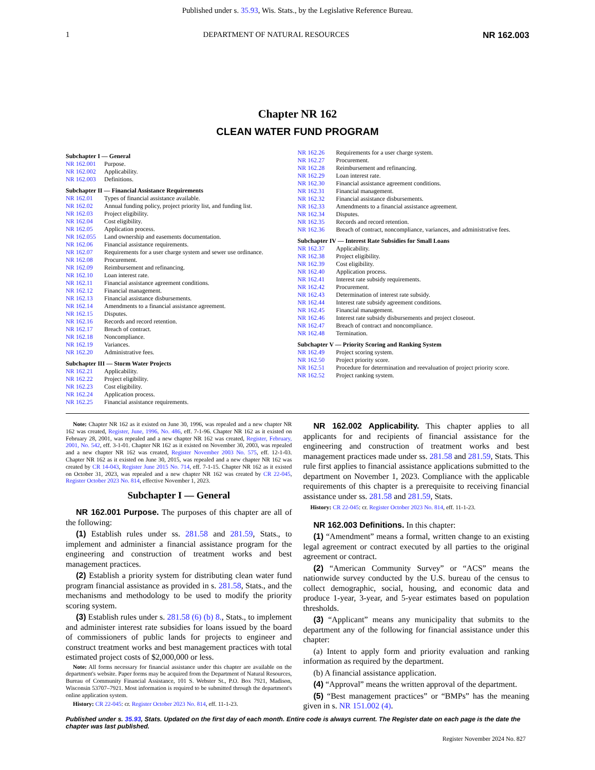Published under s. 35.93, Wis. Stats., by the Legislative Reference Bureau.
1 DEPARTMENT OF NATURAL RESOURCES NR 162.003
Chapter NR 162
CLEAN WATER FUND PROGRAM
Subchapter I — General
NR 162.001 Purpose.
NR 162.002 Applicability.
NR 162.003 Definitions.
Subchapter II — Financial Assistance Requirements
NR 162.01 Types of financial assistance available.
NR 162.02 Annual funding policy, project priority list, and funding list.
NR 162.03 Project eligibility.
NR 162.04 Cost eligibility.
NR 162.05 Application process.
NR 162.055 Land ownership and easements documentation.
NR 162.06 Financial assistance requirements.
NR 162.07 Requirements for a user charge system and sewer use ordinance.
NR 162.08 Procurement.
NR 162.09 Reimbursement and refinancing.
NR 162.10 Loan interest rate.
NR 162.11 Financial assistance agreement conditions.
NR 162.12 Financial management.
NR 162.13 Financial assistance disbursements.
NR 162.14 Amendments to a financial assistance agreement.
NR 162.15 Disputes.
NR 162.16 Records and record retention.
NR 162.17 Breach of contract.
NR 162.18 Noncompliance.
NR 162.19 Variances.
NR 162.20 Administrative fees.
Subchapter III — Storm Water Projects
NR 162.21 Applicability.
NR 162.22 Project eligibility.
NR 162.23 Cost eligibility.
NR 162.24 Application process.
NR 162.25 Financial assistance requirements.
NR 162.26 Requirements for a user charge system.
NR 162.27 Procurement.
NR 162.28 Reimbursement and refinancing.
NR 162.29 Loan interest rate.
NR 162.30 Financial assistance agreement conditions.
NR 162.31 Financial management.
NR 162.32 Financial assistance disbursements.
NR 162.33 Amendments to a financial assistance agreement.
NR 162.34 Disputes.
NR 162.35 Records and record retention.
NR 162.36 Breach of contract, noncompliance, variances, and administrative fees.
Subchapter IV — Interest Rate Subsidies for Small Loans
NR 162.37 Applicability.
NR 162.38 Project eligibility.
NR 162.39 Cost eligibility.
NR 162.40 Application process.
NR 162.41 Interest rate subsidy requirements.
NR 162.42 Procurement.
NR 162.43 Determination of interest rate subsidy.
NR 162.44 Interest rate subsidy agreement conditions.
NR 162.45 Financial management.
NR 162.46 Interest rate subsidy disbursements and project closeout.
NR 162.47 Breach of contract and noncompliance.
NR 162.48 Termination.
Subchapter V — Priority Scoring and Ranking System
NR 162.49 Project scoring system.
NR 162.50 Project priority score.
NR 162.51 Procedure for determination and reevaluation of project priority score.
NR 162.52 Project ranking system.
Note: Chapter NR 162 as it existed on June 30, 1996, was repealed and a new chapter NR 162 was created, Register, June, 1996, No. 486, eff. 7-1-96. Chapter NR 162 as it existed on February 28, 2001, was repealed and a new chapter NR 162 was created, Register, February, 2001, No. 542, eff. 3-1-01. Chapter NR 162 as it existed on November 30, 2003, was repealed and a new chapter NR 162 was created, Register November 2003 No. 575, eff. 12-1-03. Chapter NR 162 as it existed on June 30, 2015, was repealed and a new chapter NR 162 was created by CR 14-043, Register June 2015 No. 714, eff. 7-1-15. Chapter NR 162 as it existed on October 31, 2023, was repealed and a new chapter NR 162 was created by CR 22-045, Register October 2023 No. 814, effective November 1, 2023.
Subchapter I — General
NR 162.001 Purpose. The purposes of this chapter are all of the following:
(1) Establish rules under ss. 281.58 and 281.59, Stats., to implement and administer a financial assistance program for the engineering and construction of treatment works and best management practices.
(2) Establish a priority system for distributing clean water fund program financial assistance as provided in s. 281.58, Stats., and the mechanisms and methodology to be used to modify the priority scoring system.
(3) Establish rules under s. 281.58 (6) (b) 8., Stats., to implement and administer interest rate subsidies for loans issued by the board of commissioners of public lands for projects to engineer and construct treatment works and best management practices with total estimated project costs of $2,000,000 or less.
Note: All forms necessary for financial assistance under this chapter are available on the department's website. Paper forms may be acquired from the Department of Natural Resources, Bureau of Community Financial Assistance, 101 S. Webster St., P.O. Box 7921, Madison, Wisconsin 53707–7921. Most information is required to be submitted through the department's online application system.
History: CR 22-045: cr. Register October 2023 No. 814, eff. 11-1-23.
NR 162.002 Applicability. This chapter applies to all applicants for and recipients of financial assistance for the engineering and construction of treatment works and best management practices made under ss. 281.58 and 281.59, Stats. This rule first applies to financial assistance applications submitted to the department on November 1, 2023. Compliance with the applicable requirements of this chapter is a prerequisite to receiving financial assistance under ss. 281.58 and 281.59, Stats.
History: CR 22-045: cr. Register October 2023 No. 814, eff. 11-1-23.
NR 162.003 Definitions. In this chapter:
(1) “Amendment” means a formal, written change to an existing legal agreement or contract executed by all parties to the original agreement or contract.
(2) “American Community Survey” or “ACS” means the nationwide survey conducted by the U.S. bureau of the census to collect demographic, social, housing, and economic data and produce 1-year, 3-year, and 5-year estimates based on population thresholds.
(3) “Applicant” means any municipality that submits to the department any of the following for financial assistance under this chapter:
(a) Intent to apply form and priority evaluation and ranking information as required by the department.
(b) A financial assistance application.
(4) “Approval” means the written approval of the department.
(5) “Best management practices” or “BMPs” has the meaning given in s. NR 151.002 (4).
Published under s. 35.93, Stats. Updated on the first day of each month. Entire code is always current. The Register date on each page is the date the chapter was last published.
Register November 2024 No. 827